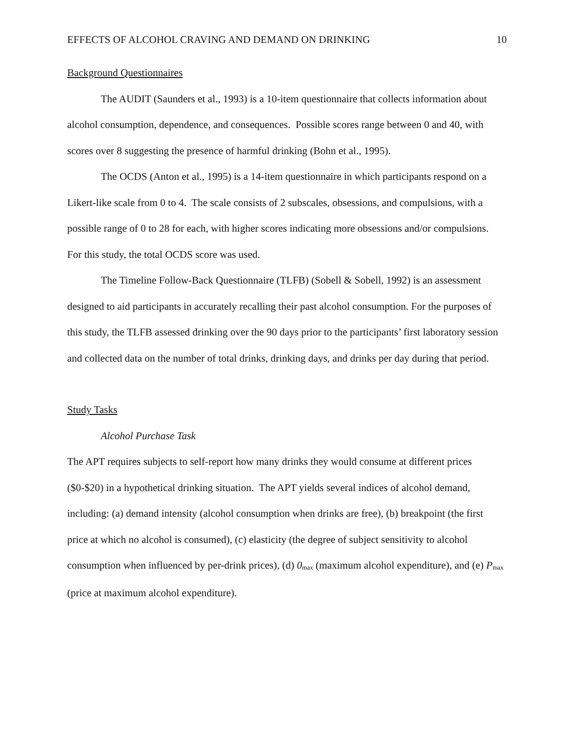EFFECTS OF ALCOHOL CRAVING AND DEMAND ON DRINKING 10
Background Questionnaires
The AUDIT (Saunders et al., 1993) is a 10-item questionnaire that collects information about alcohol consumption, dependence, and consequences. Possible scores range between 0 and 40, with scores over 8 suggesting the presence of harmful drinking (Bohn et al., 1995).
The OCDS (Anton et al., 1995) is a 14-item questionnaire in which participants respond on a Likert-like scale from 0 to 4. The scale consists of 2 subscales, obsessions, and compulsions, with a possible range of 0 to 28 for each, with higher scores indicating more obsessions and/or compulsions. For this study, the total OCDS score was used.
The Timeline Follow-Back Questionnaire (TLFB) (Sobell & Sobell, 1992) is an assessment designed to aid participants in accurately recalling their past alcohol consumption. For the purposes of this study, the TLFB assessed drinking over the 90 days prior to the participants’ first laboratory session and collected data on the number of total drinks, drinking days, and drinks per day during that period.
Study Tasks
Alcohol Purchase Task
The APT requires subjects to self-report how many drinks they would consume at different prices ($0-$20) in a hypothetical drinking situation. The APT yields several indices of alcohol demand, including: (a) demand intensity (alcohol consumption when drinks are free), (b) breakpoint (the first price at which no alcohol is consumed), (c) elasticity (the degree of subject sensitivity to alcohol consumption when influenced by per-drink prices), (d) 0<sub>max</sub> (maximum alcohol expenditure), and (e) P<sub>max</sub> (price at maximum alcohol expenditure).